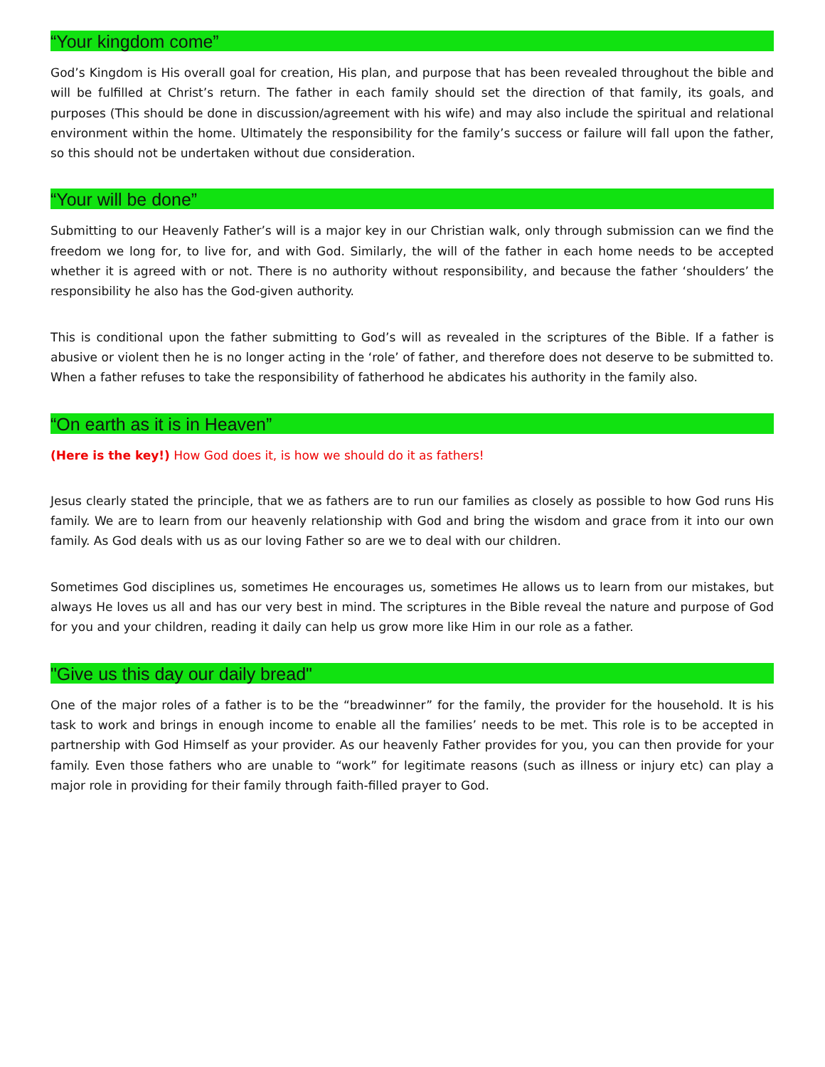“Your kingdom come”
God’s Kingdom is His overall goal for creation, His plan, and purpose that has been revealed throughout the bible and will be fulfilled at Christ’s return. The father in each family should set the direction of that family, its goals, and purposes (This should be done in discussion/agreement with his wife) and may also include the spiritual and relational environment within the home. Ultimately the responsibility for the family’s success or failure will fall upon the father, so this should not be undertaken without due consideration.
“Your will be done”
Submitting to our Heavenly Father’s will is a major key in our Christian walk, only through submission can we find the freedom we long for, to live for, and with God. Similarly, the will of the father in each home needs to be accepted whether it is agreed with or not. There is no authority without responsibility, and because the father ‘shoulders’ the responsibility he also has the God-given authority.
This is conditional upon the father submitting to God’s will as revealed in the scriptures of the Bible. If a father is abusive or violent then he is no longer acting in the ‘role’ of father, and therefore does not deserve to be submitted to. When a father refuses to take the responsibility of fatherhood he abdicates his authority in the family also.
“On earth as it is in Heaven”
(Here is the key!) How God does it, is how we should do it as fathers!
Jesus clearly stated the principle, that we as fathers are to run our families as closely as possible to how God runs His family. We are to learn from our heavenly relationship with God and bring the wisdom and grace from it into our own family. As God deals with us as our loving Father so are we to deal with our children.
Sometimes God disciplines us, sometimes He encourages us, sometimes He allows us to learn from our mistakes, but always He loves us all and has our very best in mind. The scriptures in the Bible reveal the nature and purpose of God for you and your children, reading it daily can help us grow more like Him in our role as a father.
"Give us this day our daily bread"
One of the major roles of a father is to be the “breadwinner” for the family, the provider for the household. It is his task to work and brings in enough income to enable all the families’ needs to be met. This role is to be accepted in partnership with God Himself as your provider. As our heavenly Father provides for you, you can then provide for your family. Even those fathers who are unable to “work” for legitimate reasons (such as illness or injury etc) can play a major role in providing for their family through faith-filled prayer to God.